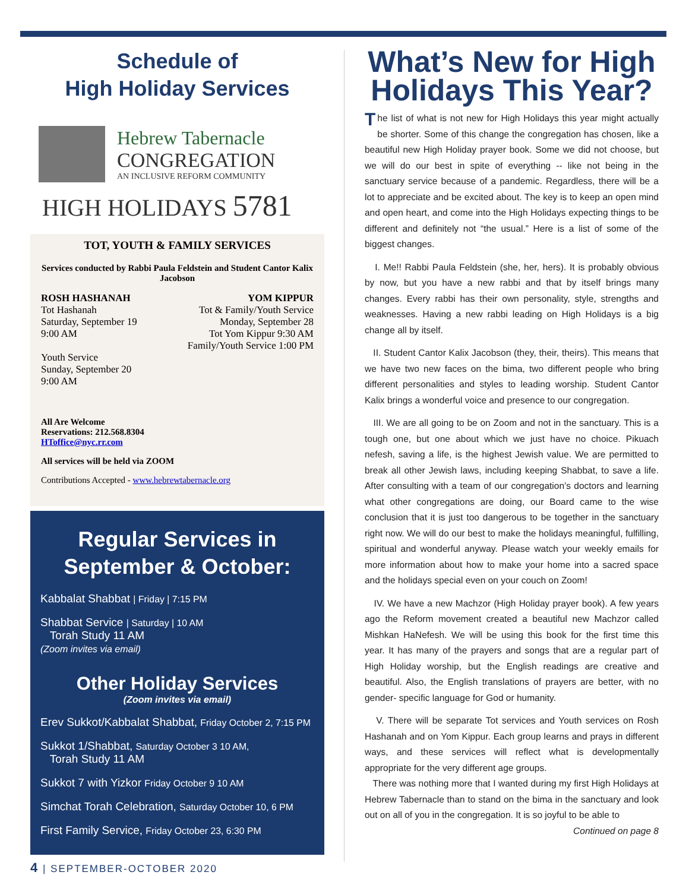Schedule of
High Holiday Services
Hebrew Tabernacle
CONGREGATION
AN INCLUSIVE REFORM COMMUNITY
HIGH HOLIDAYS 5781
TOT, YOUTH & FAMILY SERVICES
Services conducted by Rabbi Paula Feldstein and Student Cantor Kalix Jacobson
ROSH HASHANAH
Tot Hashanah
Saturday, September 19
9:00 AM
Youth Service
Sunday, September 20
9:00 AM
YOM KIPPUR
Tot & Family/Youth Service
Monday, September 28
Tot Yom Kippur 9:30 AM
Family/Youth Service 1:00 PM
All Are Welcome
Reservations: 212.568.8304
HToffice@nyc.rr.com
All services will be held via ZOOM
Contributions Accepted - www.hebrewtabernacle.org
Regular Services in September & October:
Kabbalat Shabbat | Friday | 7:15 PM
Shabbat Service | Saturday | 10 AM
Torah Study 11 AM
(Zoom invites via email)
Other Holiday Services
(Zoom invites via email)
Erev Sukkot/Kabbalat Shabbat, Friday October 2, 7:15 PM
Sukkot 1/Shabbat, Saturday October 3 10 AM,
Torah Study 11 AM
Sukkot 7 with Yizkor Friday October 9 10 AM
Simchat Torah Celebration, Saturday October 10, 6 PM
First Family Service, Friday October 23, 6:30 PM
What’s New for High Holidays This Year?
The list of what is not new for High Holidays this year might actually be shorter. Some of this change the congregation has chosen, like a beautiful new High Holiday prayer book. Some we did not choose, but we will do our best in spite of everything -- like not being in the sanctuary service because of a pandemic. Regardless, there will be a lot to appreciate and be excited about. The key is to keep an open mind and open heart, and come into the High Holidays expecting things to be different and definitely not “the usual.” Here is a list of some of the biggest changes.
I. Me!! Rabbi Paula Feldstein (she, her, hers). It is probably obvious by now, but you have a new rabbi and that by itself brings many changes. Every rabbi has their own personality, style, strengths and weaknesses. Having a new rabbi leading on High Holidays is a big change all by itself.
II. Student Cantor Kalix Jacobson (they, their, theirs). This means that we have two new faces on the bima, two different people who bring different personalities and styles to leading worship. Student Cantor Kalix brings a wonderful voice and presence to our congregation.
III. We are all going to be on Zoom and not in the sanctuary. This is a tough one, but one about which we just have no choice. Pikuach nefesh, saving a life, is the highest Jewish value. We are permitted to break all other Jewish laws, including keeping Shabbat, to save a life. After consulting with a team of our congregation’s doctors and learning what other congregations are doing, our Board came to the wise conclusion that it is just too dangerous to be together in the sanctuary right now. We will do our best to make the holidays meaningful, fulfilling, spiritual and wonderful anyway. Please watch your weekly emails for more information about how to make your home into a sacred space and the holidays special even on your couch on Zoom!
IV. We have a new Machzor (High Holiday prayer book). A few years ago the Reform movement created a beautiful new Machzor called Mishkan HaNefesh. We will be using this book for the first time this year. It has many of the prayers and songs that are a regular part of High Holiday worship, but the English readings are creative and beautiful. Also, the English translations of prayers are better, with no gender- specific language for God or humanity.
V. There will be separate Tot services and Youth services on Rosh Hashanah and on Yom Kippur. Each group learns and prays in different ways, and these services will reflect what is developmentally appropriate for the very different age groups.
There was nothing more that I wanted during my first High Holidays at Hebrew Tabernacle than to stand on the bima in the sanctuary and look out on all of you in the congregation. It is so joyful to be able to
Continued on page 8
4 | SEPTEMBER-OCTOBER 2020